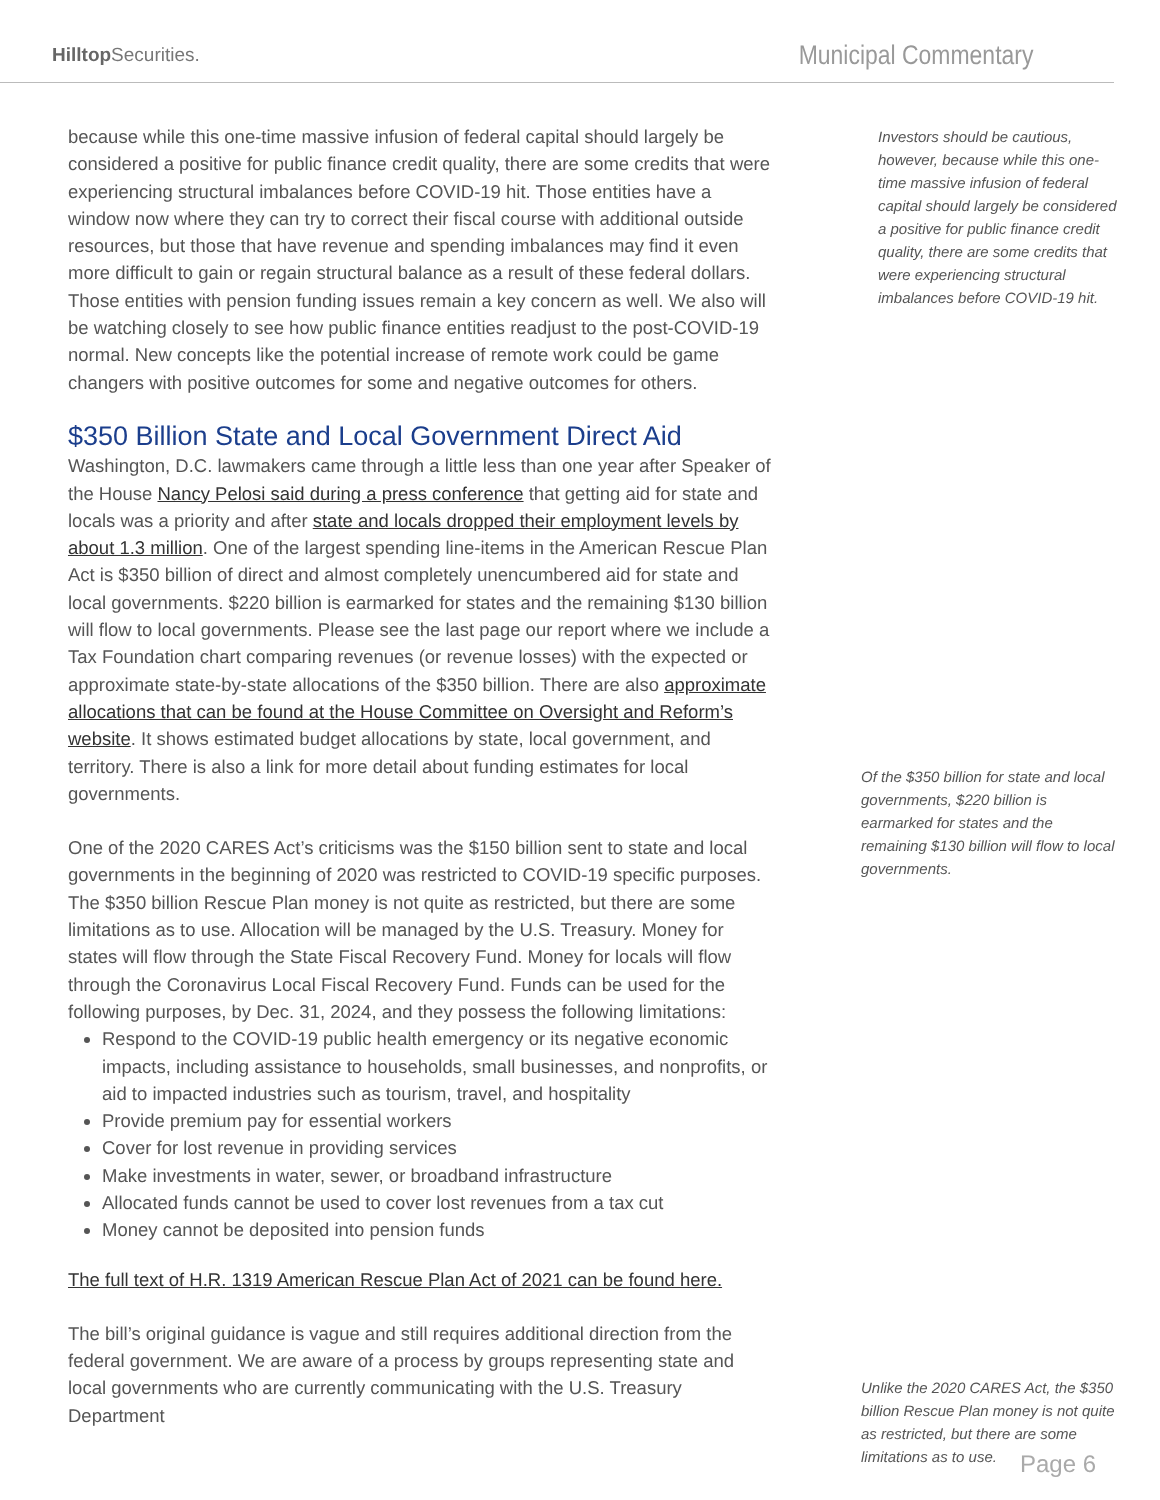Hilltop Securities.
Municipal Commentary
because while this one-time massive infusion of federal capital should largely be considered a positive for public finance credit quality, there are some credits that were experiencing structural imbalances before COVID-19 hit. Those entities have a window now where they can try to correct their fiscal course with additional outside resources, but those that have revenue and spending imbalances may find it even more difficult to gain or regain structural balance as a result of these federal dollars. Those entities with pension funding issues remain a key concern as well. We also will be watching closely to see how public finance entities readjust to the post-COVID-19 normal. New concepts like the potential increase of remote work could be game changers with positive outcomes for some and negative outcomes for others.
$350 Billion State and Local Government Direct Aid
Washington, D.C. lawmakers came through a little less than one year after Speaker of the House Nancy Pelosi said during a press conference that getting aid for state and locals was a priority and after state and locals dropped their employment levels by about 1.3 million. One of the largest spending line-items in the American Rescue Plan Act is $350 billion of direct and almost completely unencumbered aid for state and local governments. $220 billion is earmarked for states and the remaining $130 billion will flow to local governments. Please see the last page our report where we include a Tax Foundation chart comparing revenues (or revenue losses) with the expected or approximate state-by-state allocations of the $350 billion. There are also approximate allocations that can be found at the House Committee on Oversight and Reform’s website. It shows estimated budget allocations by state, local government, and territory. There is also a link for more detail about funding estimates for local governments.
One of the 2020 CARES Act’s criticisms was the $150 billion sent to state and local governments in the beginning of 2020 was restricted to COVID-19 specific purposes. The $350 billion Rescue Plan money is not quite as restricted, but there are some limitations as to use. Allocation will be managed by the U.S. Treasury. Money for states will flow through the State Fiscal Recovery Fund. Money for locals will flow through the Coronavirus Local Fiscal Recovery Fund. Funds can be used for the following purposes, by Dec. 31, 2024, and they possess the following limitations:
Respond to the COVID-19 public health emergency or its negative economic impacts, including assistance to households, small businesses, and nonprofits, or aid to impacted industries such as tourism, travel, and hospitality
Provide premium pay for essential workers
Cover for lost revenue in providing services
Make investments in water, sewer, or broadband infrastructure
Allocated funds cannot be used to cover lost revenues from a tax cut
Money cannot be deposited into pension funds
The full text of H.R. 1319 American Rescue Plan Act of 2021 can be found here.
The bill’s original guidance is vague and still requires additional direction from the federal government. We are aware of a process by groups representing state and local governments who are currently communicating with the U.S. Treasury Department
Investors should be cautious, however, because while this one-time massive infusion of federal capital should largely be considered a positive for public finance credit quality, there are some credits that were experiencing structural imbalances before COVID-19 hit.
Of the $350 billion for state and local governments, $220 billion is earmarked for states and the remaining $130 billion will flow to local governments.
Unlike the 2020 CARES Act, the $350 billion Rescue Plan money is not quite as restricted, but there are some limitations as to use.
Page 6